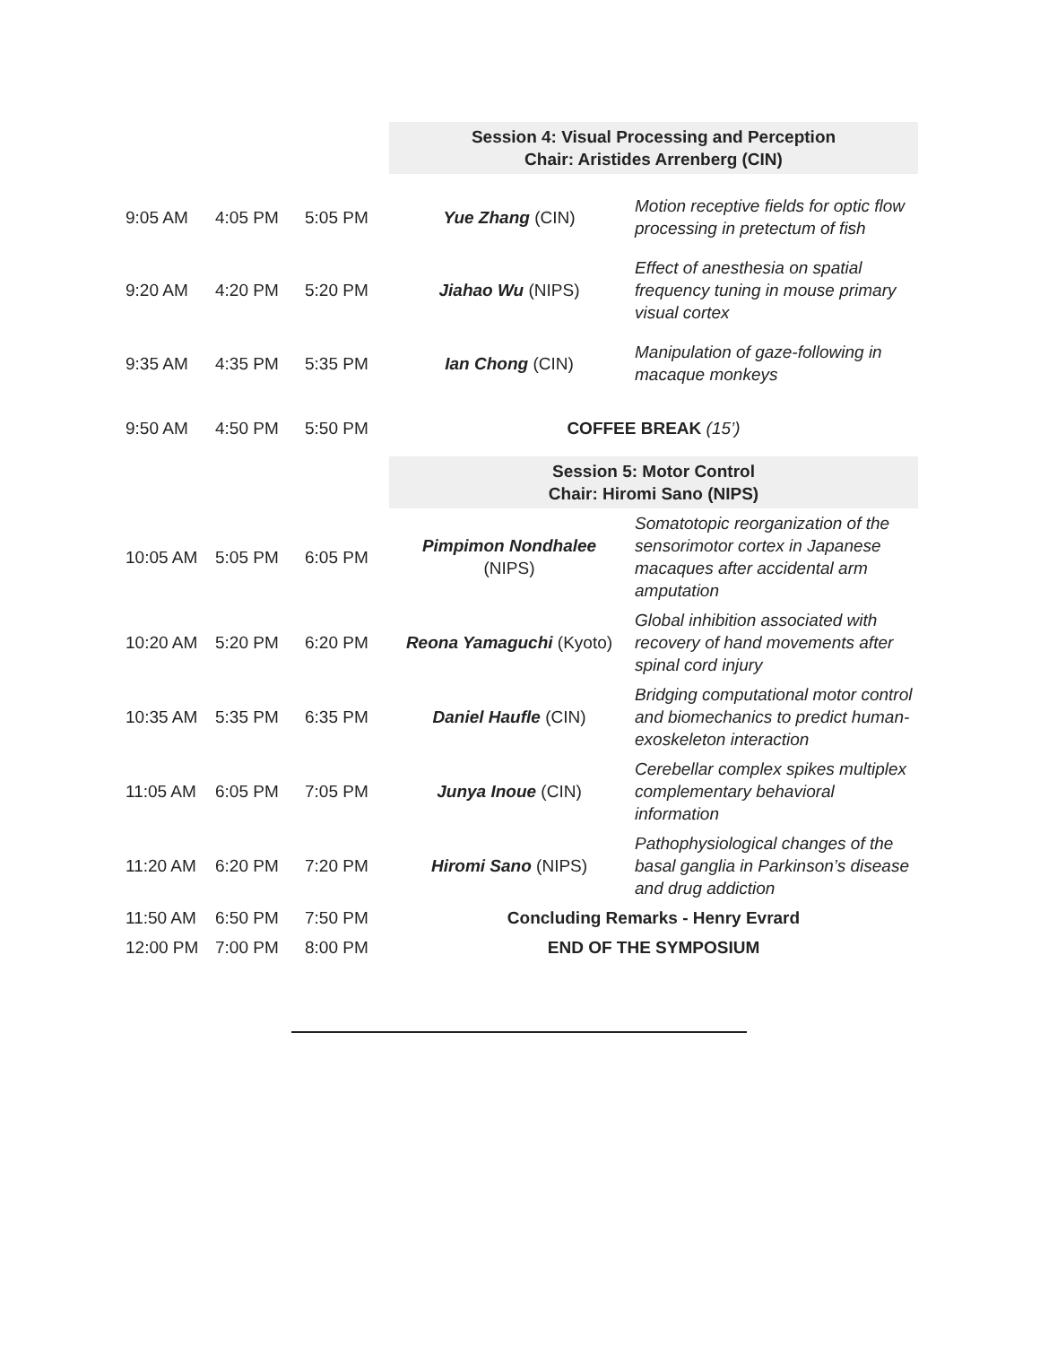| | | | Session 4: Visual Processing and Perception Chair: Aristides Arrenberg (CIN) | |
| 9:05 AM | 4:05 PM | 5:05 PM | Yue Zhang (CIN) | Motion receptive fields for optic flow processing in pretectum of fish |
| 9:20 AM | 4:20 PM | 5:20 PM | Jiahao Wu (NIPS) | Effect of anesthesia on spatial frequency tuning in mouse primary visual cortex |
| 9:35 AM | 4:35 PM | 5:35 PM | Ian Chong (CIN) | Manipulation of gaze-following in macaque monkeys |
| 9:50 AM | 4:50 PM | 5:50 PM | COFFEE BREAK (15’) | |
| | | | Session 5: Motor Control Chair: Hiromi Sano (NIPS) | |
| 10:05 AM | 5:05 PM | 6:05 PM | Pimpimon Nondhalee (NIPS) | Somatotopic reorganization of the sensorimotor cortex in Japanese macaques after accidental arm amputation |
| 10:20 AM | 5:20 PM | 6:20 PM | Reona Yamaguchi (Kyoto) | Global inhibition associated with recovery of hand movements after spinal cord injury |
| 10:35 AM | 5:35 PM | 6:35 PM | Daniel Haufle (CIN) | Bridging computational motor control and biomechanics to predict human-exoskeleton interaction |
| 11:05 AM | 6:05 PM | 7:05 PM | Junya Inoue (CIN) | Cerebellar complex spikes multiplex complementary behavioral information |
| 11:20 AM | 6:20 PM | 7:20 PM | Hiromi Sano (NIPS) | Pathophysiological changes of the basal ganglia in Parkinson’s disease and drug addiction |
| 11:50 AM | 6:50 PM | 7:50 PM | Concluding Remarks - Henry Evrard | |
| 12:00 PM | 7:00 PM | 8:00 PM | END OF THE SYMPOSIUM | |